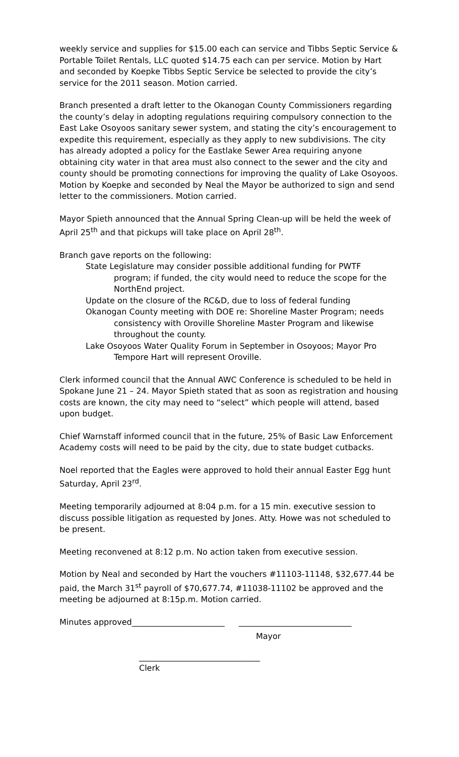weekly service and supplies for $15.00 each can service and Tibbs Septic Service & Portable Toilet Rentals, LLC quoted $14.75 each can per service. Motion by Hart and seconded by Koepke Tibbs Septic Service be selected to provide the city’s service for the 2011 season. Motion carried.
Branch presented a draft letter to the Okanogan County Commissioners regarding the county’s delay in adopting regulations requiring compulsory connection to the East Lake Osoyoos sanitary sewer system, and stating the city’s encouragement to expedite this requirement, especially as they apply to new subdivisions. The city has already adopted a policy for the Eastlake Sewer Area requiring anyone obtaining city water in that area must also connect to the sewer and the city and county should be promoting connections for improving the quality of Lake Osoyoos. Motion by Koepke and seconded by Neal the Mayor be authorized to sign and send letter to the commissioners. Motion carried.
Mayor Spieth announced that the Annual Spring Clean-up will be held the week of April 25<sup>th</sup> and that pickups will take place on April 28<sup>th</sup>.
Branch gave reports on the following:
State Legislature may consider possible additional funding for PWTF program; if funded, the city would need to reduce the scope for the NorthEnd project.
Update on the closure of the RC&D, due to loss of federal funding
Okanogan County meeting with DOE re: Shoreline Master Program; needs consistency with Oroville Shoreline Master Program and likewise throughout the county.
Lake Osoyoos Water Quality Forum in September in Osoyoos; Mayor Pro Tempore Hart will represent Oroville.
Clerk informed council that the Annual AWC Conference is scheduled to be held in Spokane June 21 – 24. Mayor Spieth stated that as soon as registration and housing costs are known, the city may need to “select” which people will attend, based upon budget.
Chief Warnstaff informed council that in the future, 25% of Basic Law Enforcement Academy costs will need to be paid by the city, due to state budget cutbacks.
Noel reported that the Eagles were approved to hold their annual Easter Egg hunt Saturday, April 23<sup>rd</sup>.
Meeting temporarily adjourned at 8:04 p.m. for a 15 min. executive session to discuss possible litigation as requested by Jones. Atty. Howe was not scheduled to be present.
Meeting reconvened at 8:12 p.m. No action taken from executive session.
Motion by Neal and seconded by Hart the vouchers #11103-11148, $32,677.44 be paid, the March 31<sup>st</sup> payroll of $70,677.74, #11038-11102 be approved and the meeting be adjourned at 8:15p.m. Motion carried.
Minutes approved_______________________ ____________________________
Mayor
______________________________
Clerk